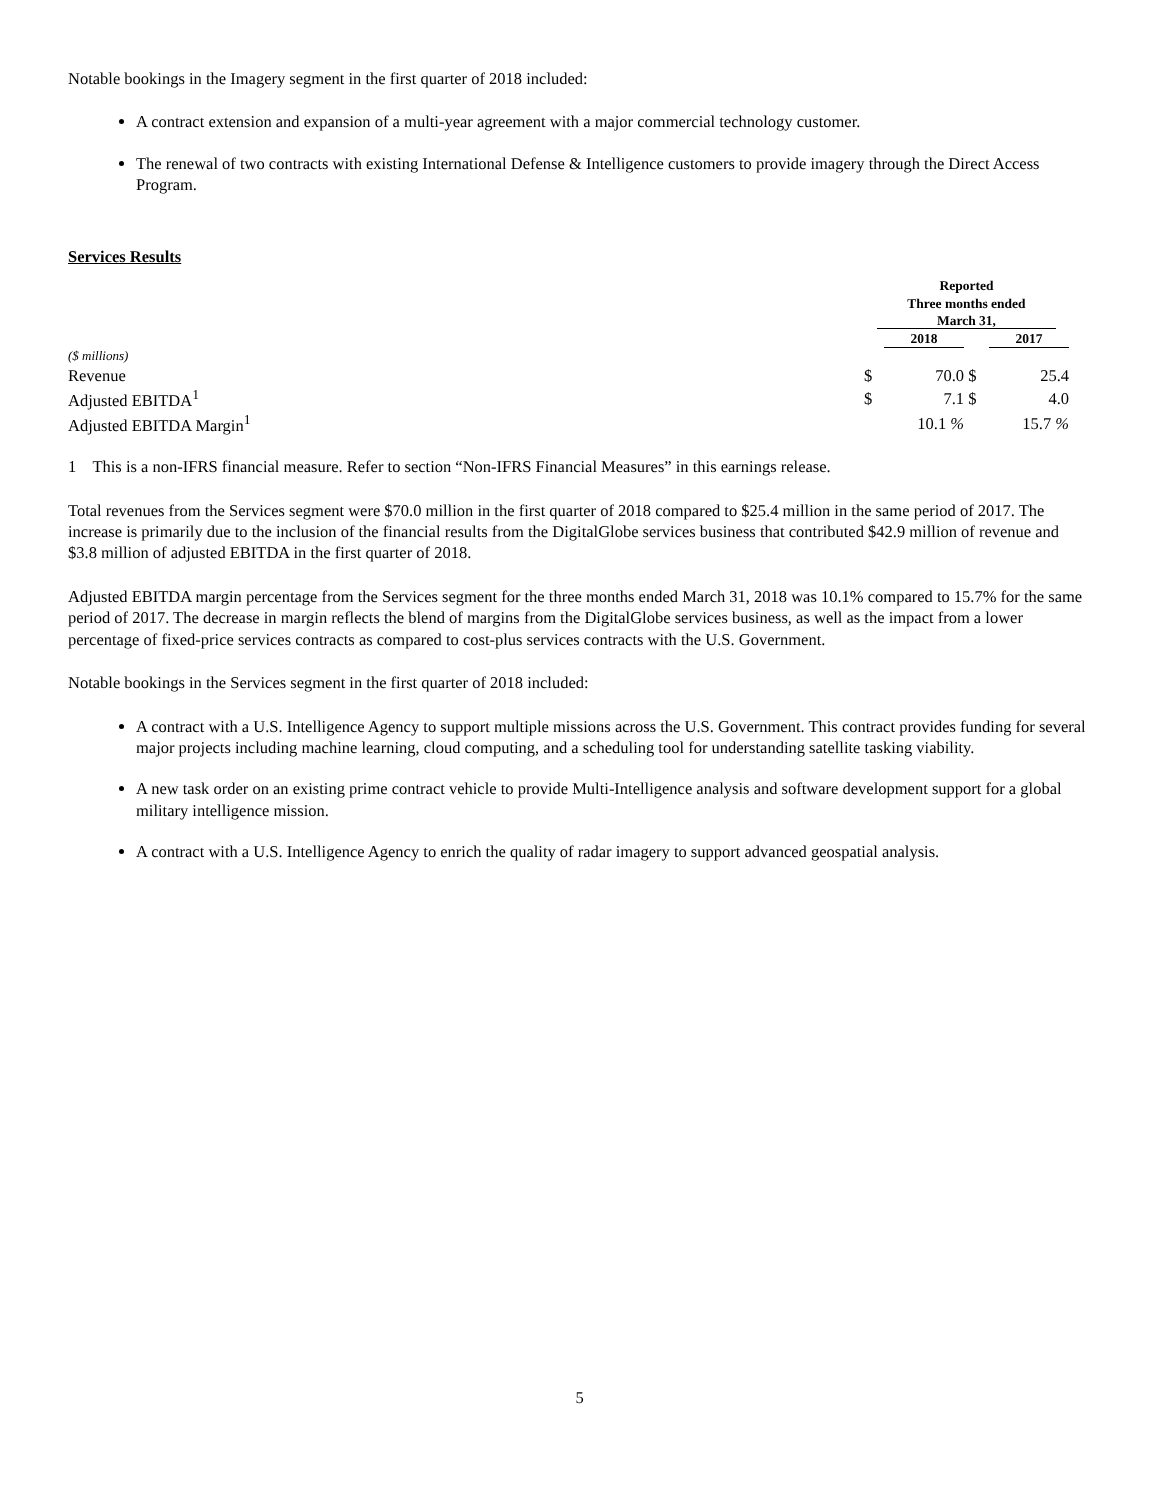Notable bookings in the Imagery segment in the first quarter of 2018 included:
A contract extension and expansion of a multi-year agreement with a major commercial technology customer.
The renewal of two contracts with existing International Defense & Intelligence customers to provide imagery through the Direct Access Program.
Services Results
| | Reported Three months ended March 31, | | | | |
| | | 2018 | | 2017 | |
| ($ millions) | | | | | |
| Revenue | $ | 70.0 | $ | 25.4 | |
| Adjusted EBITDA<sup>1</sup> | $ | 7.1 | $ | 4.0 | |
| Adjusted EBITDA Margin<sup>1</sup> | | 10.1 % | | 15.7 % | |
1 This is a non-IFRS financial measure. Refer to section “Non-IFRS Financial Measures” in this earnings release.
Total revenues from the Services segment were $70.0 million in the first quarter of 2018 compared to $25.4 million in the same period of 2017. The increase is primarily due to the inclusion of the financial results from the DigitalGlobe services business that contributed $42.9 million of revenue and $3.8 million of adjusted EBITDA in the first quarter of 2018.
Adjusted EBITDA margin percentage from the Services segment for the three months ended March 31, 2018 was 10.1% compared to 15.7% for the same period of 2017. The decrease in margin reflects the blend of margins from the DigitalGlobe services business, as well as the impact from a lower percentage of fixed-price services contracts as compared to cost-plus services contracts with the U.S. Government.
Notable bookings in the Services segment in the first quarter of 2018 included:
A contract with a U.S. Intelligence Agency to support multiple missions across the U.S. Government. This contract provides funding for several major projects including machine learning, cloud computing, and a scheduling tool for understanding satellite tasking viability.
A new task order on an existing prime contract vehicle to provide Multi-Intelligence analysis and software development support for a global military intelligence mission.
A contract with a U.S. Intelligence Agency to enrich the quality of radar imagery to support advanced geospatial analysis.
5